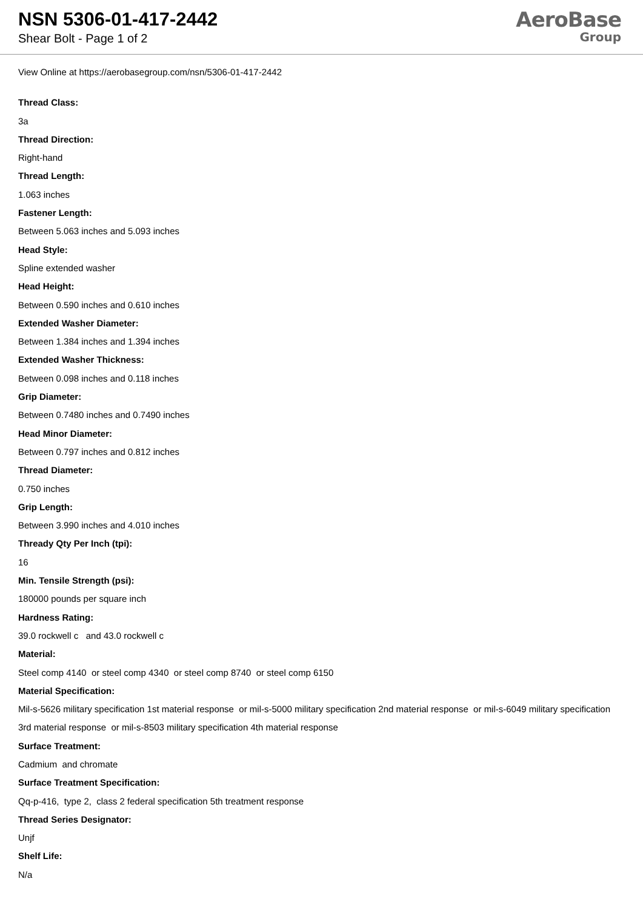NSN 5306-01-417-2442
Shear Bolt - Page 1 of 2
AeroBase
Group
View Online at https://aerobasegroup.com/nsn/5306-01-417-2442
Thread Class:
3a
Thread Direction:
Right-hand
Thread Length:
1.063 inches
Fastener Length:
Between 5.063 inches and 5.093 inches
Head Style:
Spline extended washer
Head Height:
Between 0.590 inches and 0.610 inches
Extended Washer Diameter:
Between 1.384 inches and 1.394 inches
Extended Washer Thickness:
Between 0.098 inches and 0.118 inches
Grip Diameter:
Between 0.7480 inches and 0.7490 inches
Head Minor Diameter:
Between 0.797 inches and 0.812 inches
Thread Diameter:
0.750 inches
Grip Length:
Between 3.990 inches and 4.010 inches
Thready Qty Per Inch (tpi):
16
Min. Tensile Strength (psi):
180000 pounds per square inch
Hardness Rating:
39.0 rockwell c and 43.0 rockwell c
Material:
Steel comp 4140 or steel comp 4340 or steel comp 8740 or steel comp 6150
Material Specification:
Mil-s-5626 military specification 1st material response or mil-s-5000 military specification 2nd material response or mil-s-6049 military specification 3rd material response or mil-s-8503 military specification 4th material response
Surface Treatment:
Cadmium and chromate
Surface Treatment Specification:
Qq-p-416, type 2, class 2 federal specification 5th treatment response
Thread Series Designator:
Unjf
Shelf Life:
N/a